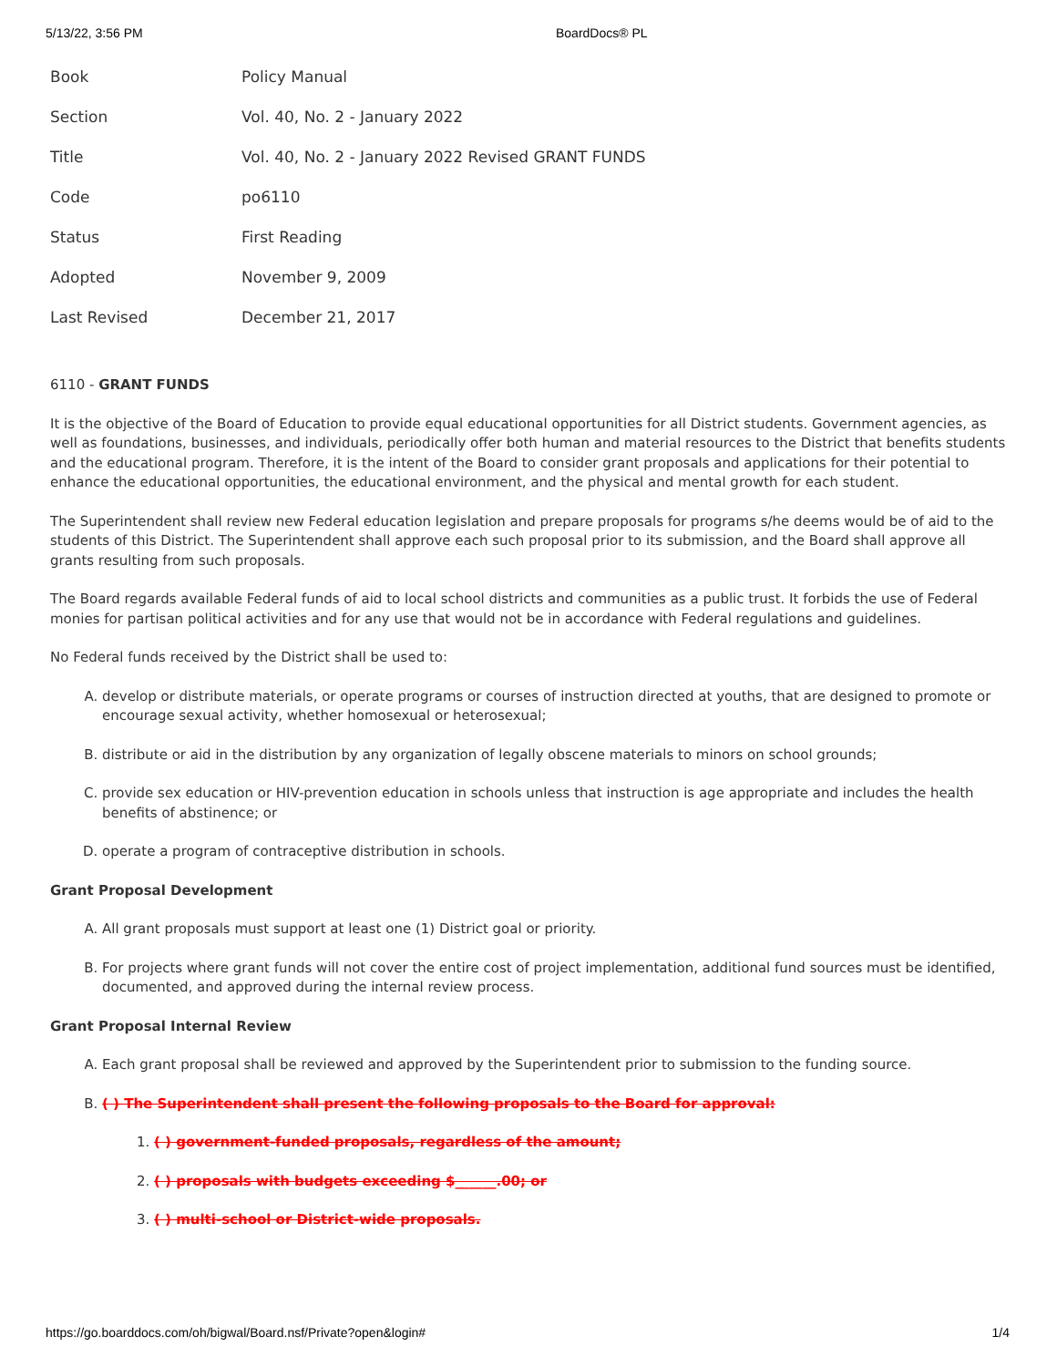5/13/22, 3:56 PM BoardDocs® PL
| Book | Policy Manual |
| Section | Vol. 40, No. 2 - January 2022 |
| Title | Vol. 40, No. 2 - January 2022 Revised GRANT FUNDS |
| Code | po6110 |
| Status | First Reading |
| Adopted | November 9, 2009 |
| Last Revised | December 21, 2017 |
6110 - GRANT FUNDS
It is the objective of the Board of Education to provide equal educational opportunities for all District students. Government agencies, as well as foundations, businesses, and individuals, periodically offer both human and material resources to the District that benefits students and the educational program. Therefore, it is the intent of the Board to consider grant proposals and applications for their potential to enhance the educational opportunities, the educational environment, and the physical and mental growth for each student.
The Superintendent shall review new Federal education legislation and prepare proposals for programs s/he deems would be of aid to the students of this District. The Superintendent shall approve each such proposal prior to its submission, and the Board shall approve all grants resulting from such proposals.
The Board regards available Federal funds of aid to local school districts and communities as a public trust. It forbids the use of Federal monies for partisan political activities and for any use that would not be in accordance with Federal regulations and guidelines.
No Federal funds received by the District shall be used to:
A. develop or distribute materials, or operate programs or courses of instruction directed at youths, that are designed to promote or encourage sexual activity, whether homosexual or heterosexual;
B. distribute or aid in the distribution by any organization of legally obscene materials to minors on school grounds;
C. provide sex education or HIV-prevention education in schools unless that instruction is age appropriate and includes the health benefits of abstinence; or
D. operate a program of contraceptive distribution in schools.
Grant Proposal Development
A. All grant proposals must support at least one (1) District goal or priority.
B. For projects where grant funds will not cover the entire cost of project implementation, additional fund sources must be identified, documented, and approved during the internal review process.
Grant Proposal Internal Review
A. Each grant proposal shall be reviewed and approved by the Superintendent prior to submission to the funding source.
B. ( ) The Superintendent shall present the following proposals to the Board for approval:
1. ( ) government-funded proposals, regardless of the amount;
2. ( ) proposals with budgets exceeding $______.00; or
3. ( ) multi-school or District-wide proposals.
https://go.boarddocs.com/oh/bigwal/Board.nsf/Private?open&login# 1/4